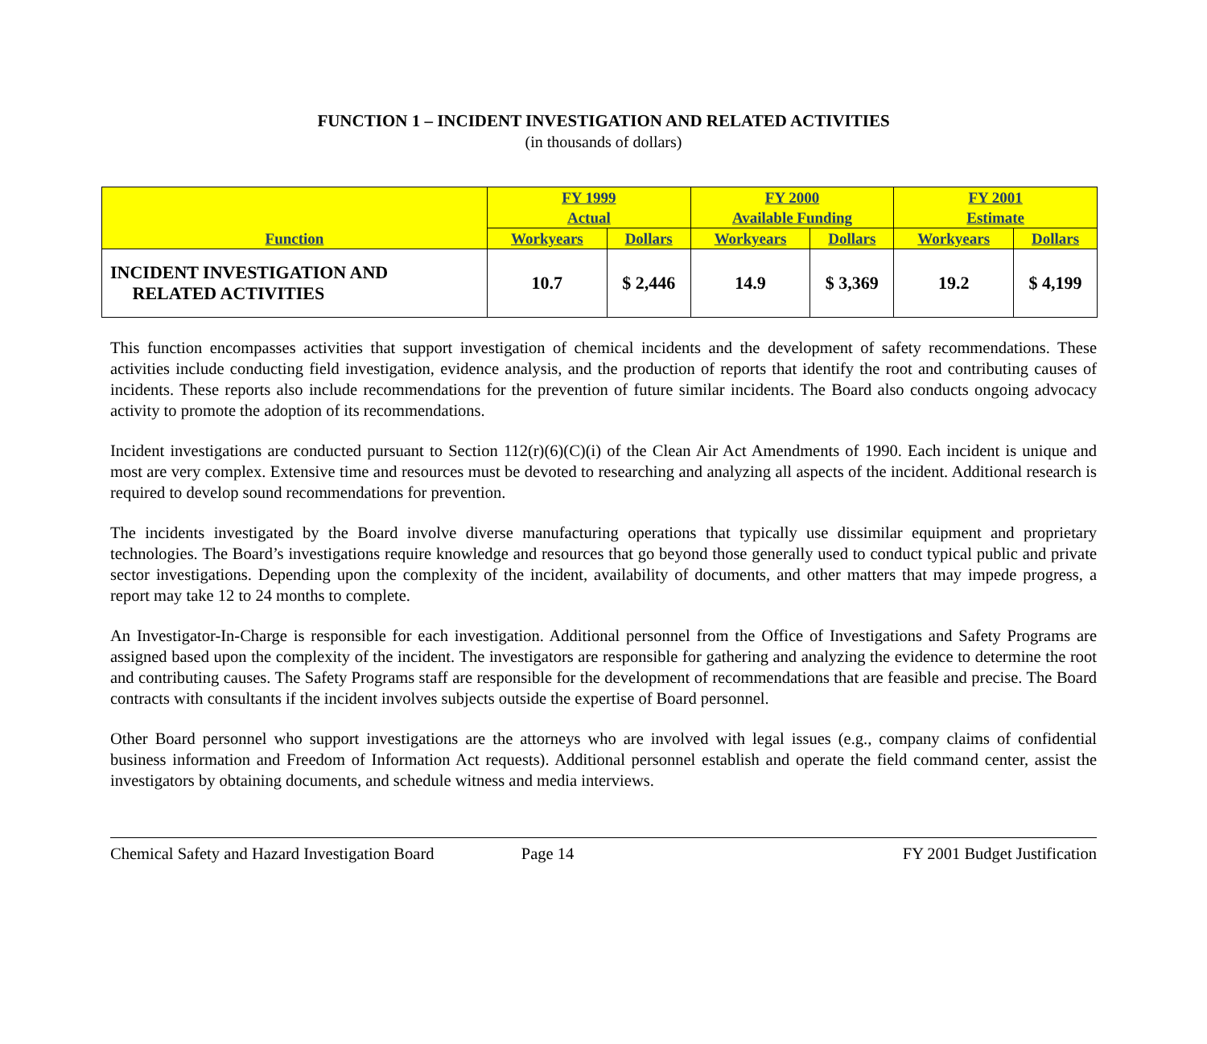FUNCTION 1 – INCIDENT INVESTIGATION AND RELATED ACTIVITIES
(in thousands of dollars)
| Function | FY 1999 Actual | | FY 2000 Available Funding | | FY 2001 Estimate | |
| --- | --- | --- | --- | --- | --- | --- |
| | Workyears | Dollars | Workyears | Dollars | Workyears | Dollars |
| INCIDENT INVESTIGATION AND RELATED ACTIVITIES | 10.7 | $ 2,446 | 14.9 | $ 3,369 | 19.2 | $ 4,199 |
This function encompasses activities that support investigation of chemical incidents and the development of safety recommendations. These activities include conducting field investigation, evidence analysis, and the production of reports that identify the root and contributing causes of incidents. These reports also include recommendations for the prevention of future similar incidents. The Board also conducts ongoing advocacy activity to promote the adoption of its recommendations.
Incident investigations are conducted pursuant to Section 112(r)(6)(C)(i) of the Clean Air Act Amendments of 1990. Each incident is unique and most are very complex. Extensive time and resources must be devoted to researching and analyzing all aspects of the incident. Additional research is required to develop sound recommendations for prevention.
The incidents investigated by the Board involve diverse manufacturing operations that typically use dissimilar equipment and proprietary technologies. The Board’s investigations require knowledge and resources that go beyond those generally used to conduct typical public and private sector investigations. Depending upon the complexity of the incident, availability of documents, and other matters that may impede progress, a report may take 12 to 24 months to complete.
An Investigator-In-Charge is responsible for each investigation. Additional personnel from the Office of Investigations and Safety Programs are assigned based upon the complexity of the incident. The investigators are responsible for gathering and analyzing the evidence to determine the root and contributing causes. The Safety Programs staff are responsible for the development of recommendations that are feasible and precise. The Board contracts with consultants if the incident involves subjects outside the expertise of Board personnel.
Other Board personnel who support investigations are the attorneys who are involved with legal issues (e.g., company claims of confidential business information and Freedom of Information Act requests). Additional personnel establish and operate the field command center, assist the investigators by obtaining documents, and schedule witness and media interviews.
Chemical Safety and Hazard Investigation Board Page 14 FY 2001 Budget Justification